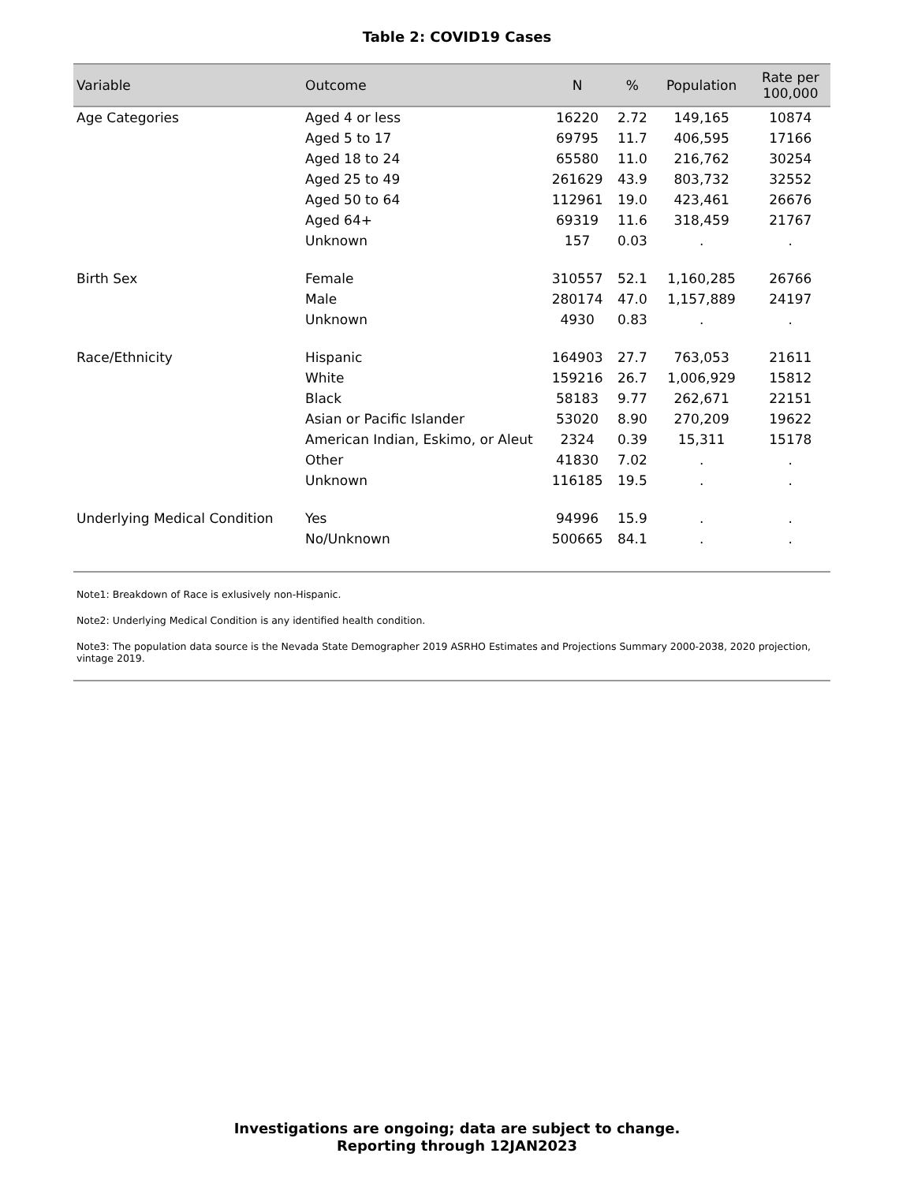Table 2: COVID19 Cases
| Variable | Outcome | N | % | Population | Rate per 100,000 |
| --- | --- | --- | --- | --- | --- |
| Age Categories | Aged 4 or less | 16220 | 2.72 | 149,165 | 10874 |
| | Aged 5 to 17 | 69795 | 11.7 | 406,595 | 17166 |
| | Aged 18 to 24 | 65580 | 11.0 | 216,762 | 30254 |
| | Aged 25 to 49 | 261629 | 43.9 | 803,732 | 32552 |
| | Aged 50 to 64 | 112961 | 19.0 | 423,461 | 26676 |
| | Aged 64+ | 69319 | 11.6 | 318,459 | 21767 |
| | Unknown | 157 | 0.03 | . | . |
| Birth Sex | Female | 310557 | 52.1 | 1,160,285 | 26766 |
| | Male | 280174 | 47.0 | 1,157,889 | 24197 |
| | Unknown | 4930 | 0.83 | . | . |
| Race/Ethnicity | Hispanic | 164903 | 27.7 | 763,053 | 21611 |
| | White | 159216 | 26.7 | 1,006,929 | 15812 |
| | Black | 58183 | 9.77 | 262,671 | 22151 |
| | Asian or Pacific Islander | 53020 | 8.90 | 270,209 | 19622 |
| | American Indian, Eskimo, or Aleut | 2324 | 0.39 | 15,311 | 15178 |
| | Other | 41830 | 7.02 | . | . |
| | Unknown | 116185 | 19.5 | . | . |
| Underlying Medical Condition | Yes | 94996 | 15.9 | . | . |
| | No/Unknown | 500665 | 84.1 | . | . |
Note1: Breakdown of Race is exlusively non-Hispanic.
Note2: Underlying Medical Condition is any identified health condition.
Note3: The population data source is the Nevada State Demographer 2019 ASRHO Estimates and Projections Summary 2000-2038, 2020 projection, vintage 2019.
Investigations are ongoing; data are subject to change.
Reporting through 12JAN2023